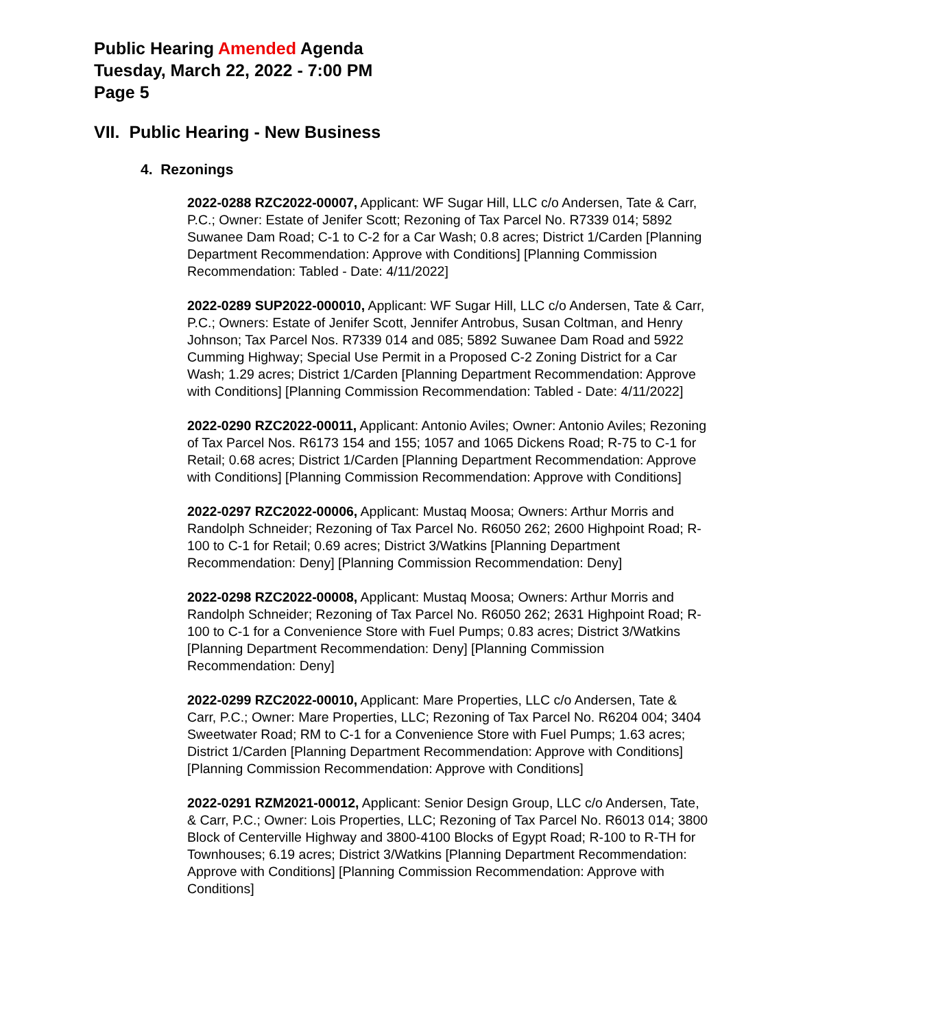Public Hearing Amended Agenda
Tuesday, March 22, 2022 - 7:00 PM
Page 5
VII. Public Hearing - New Business
4. Rezonings
2022-0288 RZC2022-00007, Applicant: WF Sugar Hill, LLC c/o Andersen, Tate & Carr, P.C.; Owner: Estate of Jenifer Scott; Rezoning of Tax Parcel No. R7339 014; 5892 Suwanee Dam Road; C-1 to C-2 for a Car Wash; 0.8 acres; District 1/Carden [Planning Department Recommendation: Approve with Conditions] [Planning Commission Recommendation: Tabled - Date: 4/11/2022]
2022-0289 SUP2022-000010, Applicant: WF Sugar Hill, LLC c/o Andersen, Tate & Carr, P.C.; Owners: Estate of Jenifer Scott, Jennifer Antrobus, Susan Coltman, and Henry Johnson; Tax Parcel Nos. R7339 014 and 085; 5892 Suwanee Dam Road and 5922 Cumming Highway; Special Use Permit in a Proposed C-2 Zoning District for a Car Wash; 1.29 acres; District 1/Carden [Planning Department Recommendation: Approve with Conditions] [Planning Commission Recommendation: Tabled - Date: 4/11/2022]
2022-0290 RZC2022-00011, Applicant: Antonio Aviles; Owner: Antonio Aviles; Rezoning of Tax Parcel Nos. R6173 154 and 155; 1057 and 1065 Dickens Road; R-75 to C-1 for Retail; 0.68 acres; District 1/Carden [Planning Department Recommendation: Approve with Conditions] [Planning Commission Recommendation: Approve with Conditions]
2022-0297 RZC2022-00006, Applicant: Mustaq Moosa; Owners: Arthur Morris and Randolph Schneider; Rezoning of Tax Parcel No. R6050 262; 2600 Highpoint Road; R-100 to C-1 for Retail; 0.69 acres; District 3/Watkins [Planning Department Recommendation: Deny] [Planning Commission Recommendation: Deny]
2022-0298 RZC2022-00008, Applicant: Mustaq Moosa; Owners: Arthur Morris and Randolph Schneider; Rezoning of Tax Parcel No. R6050 262; 2631 Highpoint Road; R-100 to C-1 for a Convenience Store with Fuel Pumps; 0.83 acres; District 3/Watkins [Planning Department Recommendation: Deny] [Planning Commission Recommendation: Deny]
2022-0299 RZC2022-00010, Applicant: Mare Properties, LLC c/o Andersen, Tate & Carr, P.C.; Owner: Mare Properties, LLC; Rezoning of Tax Parcel No. R6204 004; 3404 Sweetwater Road; RM to C-1 for a Convenience Store with Fuel Pumps; 1.63 acres; District 1/Carden [Planning Department Recommendation: Approve with Conditions] [Planning Commission Recommendation: Approve with Conditions]
2022-0291 RZM2021-00012, Applicant: Senior Design Group, LLC c/o Andersen, Tate, & Carr, P.C.; Owner: Lois Properties, LLC; Rezoning of Tax Parcel No. R6013 014; 3800 Block of Centerville Highway and 3800-4100 Blocks of Egypt Road; R-100 to R-TH for Townhouses; 6.19 acres; District 3/Watkins [Planning Department Recommendation: Approve with Conditions] [Planning Commission Recommendation: Approve with Conditions]